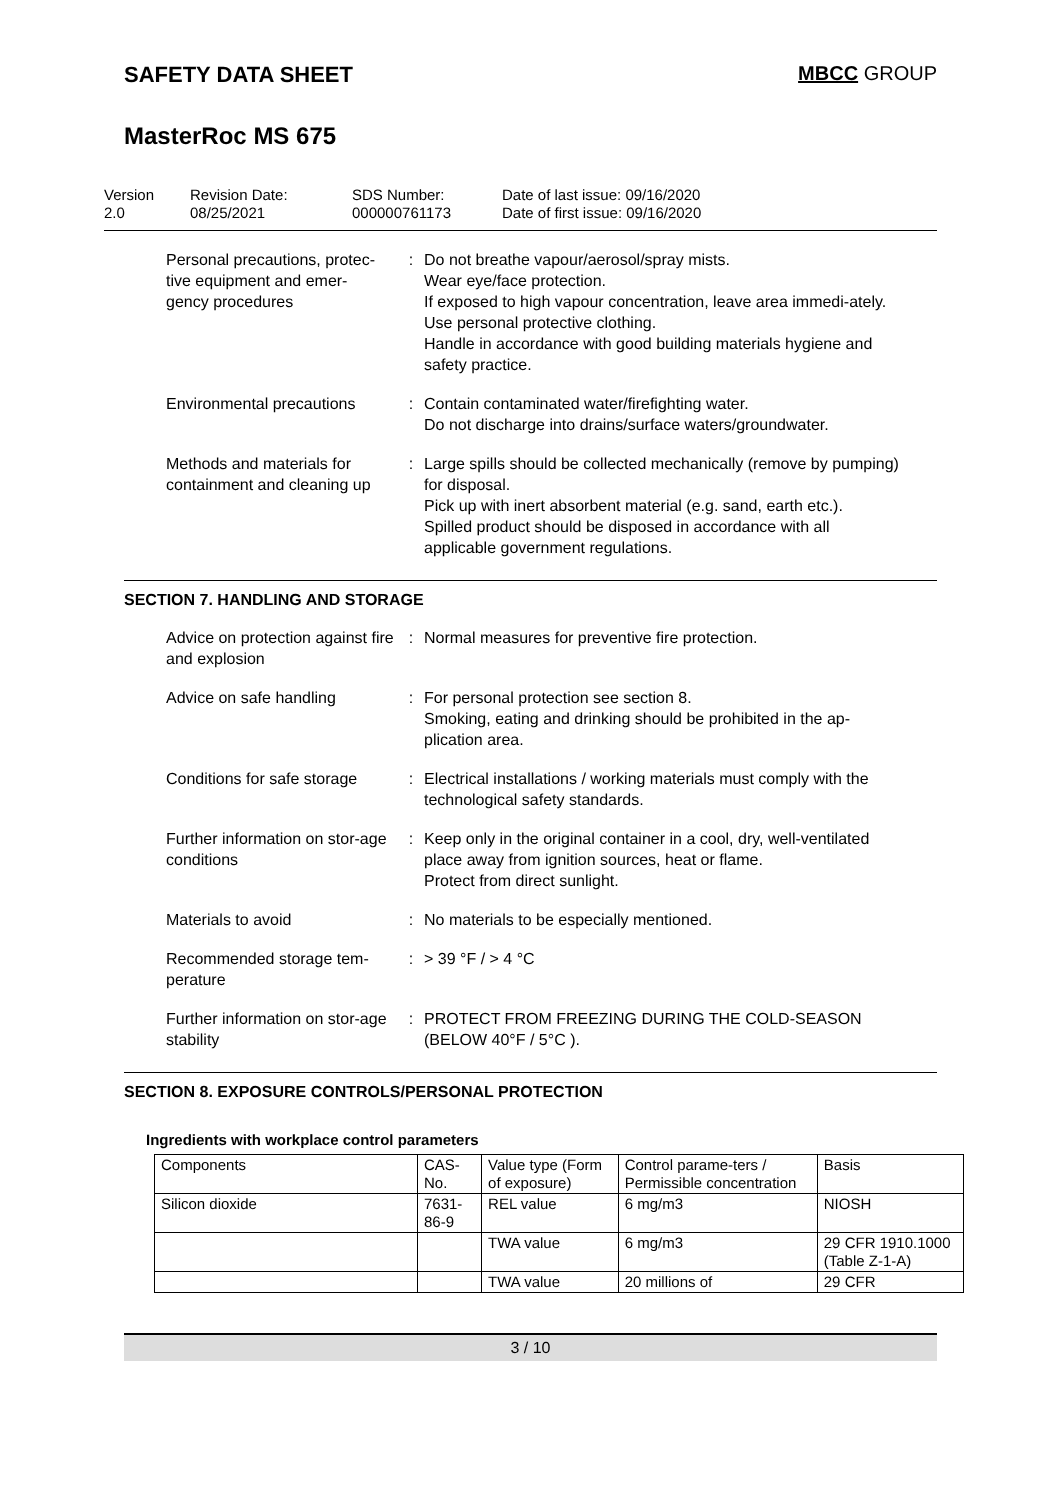SAFETY DATA SHEET MBCC GROUP
MasterRoc MS 675
Version
2.0
Revision Date:
08/25/2021
SDS Number:
000000761173
Date of last issue: 09/16/2020
Date of first issue: 09/16/2020
Personal precautions, protec-
tive equipment and emer-
gency procedures
: Do not breathe vapour/aerosol/spray mists.
Wear eye/face protection.
If exposed to high vapour concentration, leave area immedi-ately.
Use personal protective clothing.
Handle in accordance with good building materials hygiene and safety practice.
Environmental precautions
: Contain contaminated water/firefighting water.
Do not discharge into drains/surface waters/groundwater.
Methods and materials for containment and cleaning up
: Large spills should be collected mechanically (remove by pumping) for disposal.
Pick up with inert absorbent material (e.g. sand, earth etc.).
Spilled product should be disposed in accordance with all applicable government regulations.
SECTION 7. HANDLING AND STORAGE
Advice on protection against fire and explosion
: Normal measures for preventive fire protection.
Advice on safe handling : For personal protection see section 8.
Smoking, eating and drinking should be prohibited in the ap-plication area.
Conditions for safe storage
: Electrical installations / working materials must comply with the technological safety standards.
Further information on stor-age conditions
: Keep only in the original container in a cool, dry, well-ventilated place away from ignition sources, heat or flame.
Protect from direct sunlight.
Materials to avoid : No materials to be especially mentioned.
Recommended storage tem-perature
: > 39 °F / > 4 °C
Further information on stor-age stability
: PROTECT FROM FREEZING DURING THE COLD-SEASON (BELOW 40°F / 5°C ).
SECTION 8. EXPOSURE CONTROLS/PERSONAL PROTECTION
Ingredients with workplace control parameters
| Components | CAS-No. | Value type (Form of exposure) | Control parame-ters / Permissible concentration | Basis |
| --- | --- | --- | --- | --- |
| Silicon dioxide | 7631-86-9 | REL value | 6 mg/m3 | NIOSH |
| | | TWA value | 6 mg/m3 | 29 CFR 1910.1000 (Table Z-1-A) |
| | | TWA value | 20 millions of | 29 CFR |
3 / 10